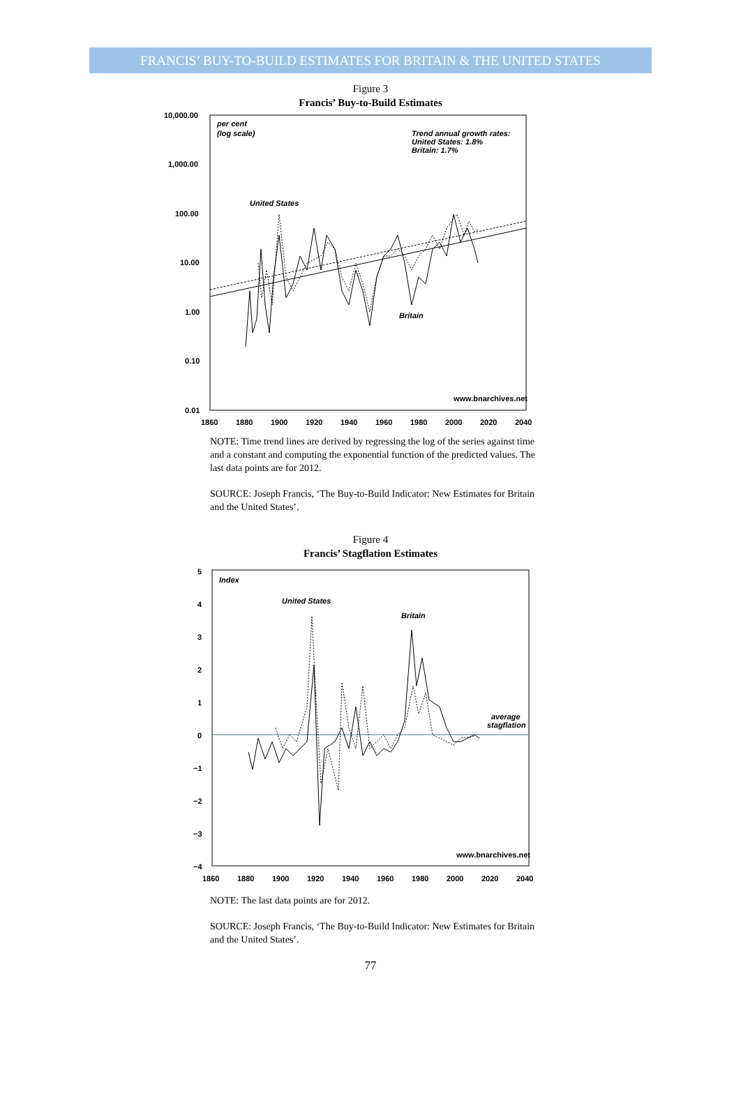FRANCIS’ BUY-TO-BUILD ESTIMATES FOR BRITAIN & THE UNITED STATES
Figure 3
Francis’ Buy-to-Build Estimates
10,000.00
1,000.00
100.00
10.00
1.00
0.10
0.01
1860
1880
1900
1920
1940
1960
1980
2000
2020
2040
per cent
(log scale)
Trend annual growth rates:
United States: 1.8%
Britain: 1.7%
United States
Britain
www.bnarchives.net
NOTE: Time trend lines are derived by regressing the log of the series against time and a constant and computing the exponential function of the predicted values. The last data points are for 2012.
SOURCE: Joseph Francis, ‘The Buy-to-Build Indicator: New Estimates for Britain and the United States’.
Figure 4
Francis’ Stagflation Estimates
5
4
3
2
1
0
−1
−2
−3
−4
1860
1880
1900
1920
1940
1960
1980
2000
2020
2040
Index
United States
Britain
average
stagflation
www.bnarchives.net
NOTE: The last data points are for 2012.
SOURCE: Joseph Francis, ‘The Buy-to-Build Indicator: New Estimates for Britain and the United States’.
77